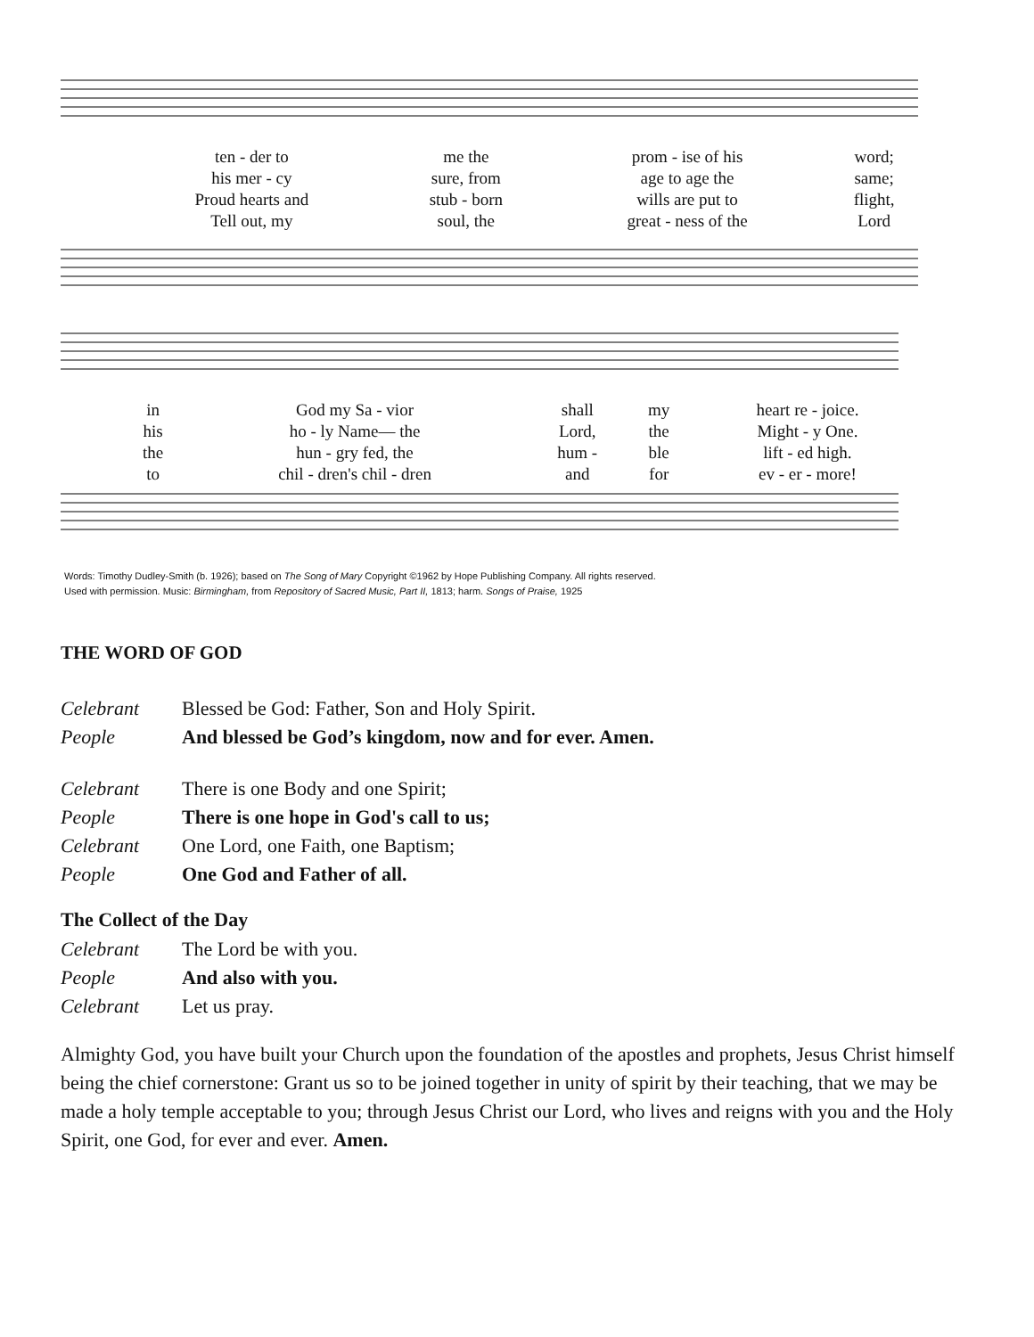| ten - der to | me the | prom - ise of his | word; |
| his mer - cy | sure, from | age to age the | same; |
| Proud hearts and | stub - born | wills are put to | flight, |
| Tell out, my | soul, the | great - ness of the | Lord |
| in | God my Sa - vior | shall | my | heart re - joice. |
| his | ho - ly Name— the | Lord, | the | Might - y One. |
| the | hun - gry fed, the | hum - | ble | lift - ed high. |
| to | chil - dren's chil - dren | and | for | ev - er - more! |
Words: Timothy Dudley-Smith (b. 1926); based on The Song of Mary Copyright ©1962 by Hope Publishing Company. All rights reserved.
Used with permission. Music: Birmingham, from Repository of Sacred Music, Part II, 1813; harm. Songs of Praise, 1925
THE WORD OF GOD
| Celebrant | Blessed be God: Father, Son and Holy Spirit. |
| People | And blessed be God’s kingdom, now and for ever. Amen. |
| Celebrant | There is one Body and one Spirit; |
| People | There is one hope in God's call to us; |
| Celebrant | One Lord, one Faith, one Baptism; |
| People | One God and Father of all. |
The Collect of the Day
| Celebrant | The Lord be with you. |
| People | And also with you. |
| Celebrant | Let us pray. |
Almighty God, you have built your Church upon the foundation of the apostles and prophets, Jesus Christ himself being the chief cornerstone: Grant us so to be joined together in unity of spirit by their teaching, that we may be made a holy temple acceptable to you; through Jesus Christ our Lord, who lives and reigns with you and the Holy Spirit, one God, for ever and ever. Amen.